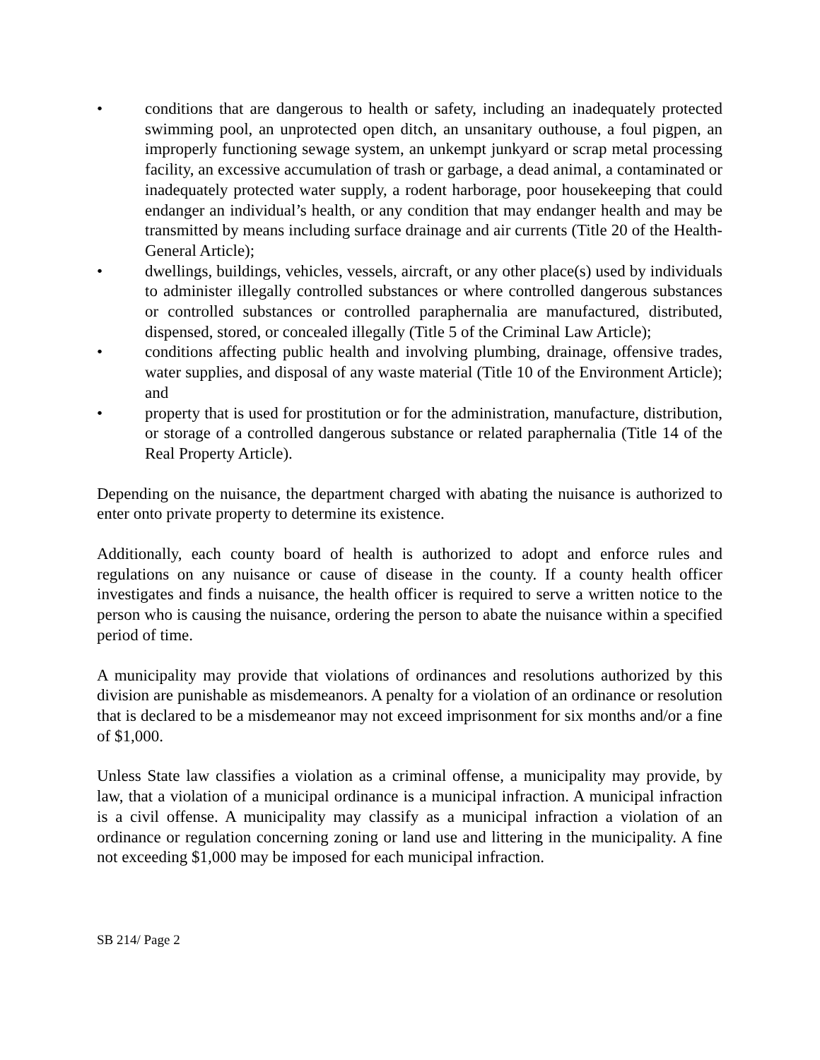• conditions that are dangerous to health or safety, including an inadequately protected swimming pool, an unprotected open ditch, an unsanitary outhouse, a foul pigpen, an improperly functioning sewage system, an unkempt junkyard or scrap metal processing facility, an excessive accumulation of trash or garbage, a dead animal, a contaminated or inadequately protected water supply, a rodent harborage, poor housekeeping that could endanger an individual’s health, or any condition that may endanger health and may be transmitted by means including surface drainage and air currents (Title 20 of the Health-General Article);
• dwellings, buildings, vehicles, vessels, aircraft, or any other place(s) used by individuals to administer illegally controlled substances or where controlled dangerous substances or controlled substances or controlled paraphernalia are manufactured, distributed, dispensed, stored, or concealed illegally (Title 5 of the Criminal Law Article);
• conditions affecting public health and involving plumbing, drainage, offensive trades, water supplies, and disposal of any waste material (Title 10 of the Environment Article); and
• property that is used for prostitution or for the administration, manufacture, distribution, or storage of a controlled dangerous substance or related paraphernalia (Title 14 of the Real Property Article).
Depending on the nuisance, the department charged with abating the nuisance is authorized to enter onto private property to determine its existence.
Additionally, each county board of health is authorized to adopt and enforce rules and regulations on any nuisance or cause of disease in the county. If a county health officer investigates and finds a nuisance, the health officer is required to serve a written notice to the person who is causing the nuisance, ordering the person to abate the nuisance within a specified period of time.
A municipality may provide that violations of ordinances and resolutions authorized by this division are punishable as misdemeanors. A penalty for a violation of an ordinance or resolution that is declared to be a misdemeanor may not exceed imprisonment for six months and/or a fine of $1,000.
Unless State law classifies a violation as a criminal offense, a municipality may provide, by law, that a violation of a municipal ordinance is a municipal infraction. A municipal infraction is a civil offense. A municipality may classify as a municipal infraction a violation of an ordinance or regulation concerning zoning or land use and littering in the municipality. A fine not exceeding $1,000 may be imposed for each municipal infraction.
SB 214/ Page 2